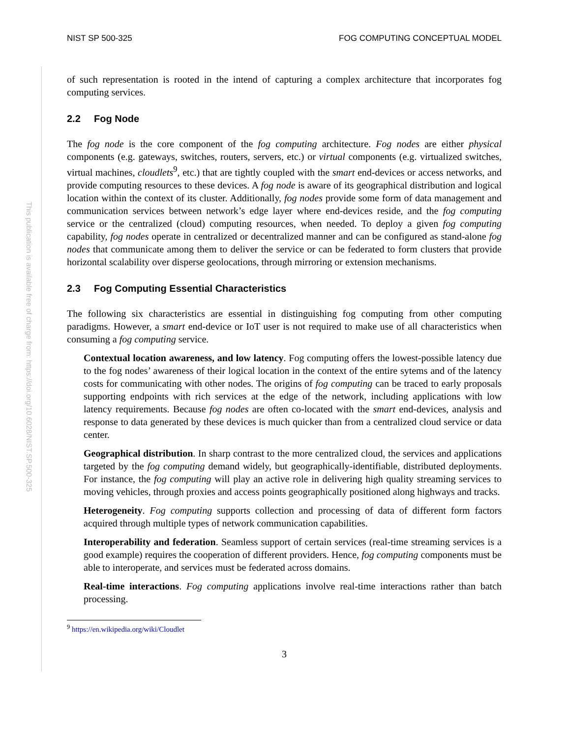This publication is available free of charge from: https://doi.org/10.6028/NIST.SP.500-325
NIST SP 500-325 FOG COMPUTING CONCEPTUAL MODEL
of such representation is rooted in the intend of capturing a complex architecture that incorporates fog computing services.
2.2 Fog Node
The fog node is the core component of the fog computing architecture. Fog nodes are either physical components (e.g. gateways, switches, routers, servers, etc.) or virtual components (e.g. virtualized switches, virtual machines, cloudlets<sup>9</sup>, etc.) that are tightly coupled with the smart end-devices or access networks, and provide computing resources to these devices. A fog node is aware of its geographical distribution and logical location within the context of its cluster. Additionally, fog nodes provide some form of data management and communication services between network’s edge layer where end-devices reside, and the fog computing service or the centralized (cloud) computing resources, when needed. To deploy a given fog computing capability, fog nodes operate in centralized or decentralized manner and can be configured as stand-alone fog nodes that communicate among them to deliver the service or can be federated to form clusters that provide horizontal scalability over disperse geolocations, through mirroring or extension mechanisms.
2.3 Fog Computing Essential Characteristics
The following six characteristics are essential in distinguishing fog computing from other computing paradigms. However, a smart end-device or IoT user is not required to make use of all characteristics when consuming a fog computing service.
Contextual location awareness, and low latency. Fog computing offers the lowest-possible latency due to the fog nodes’ awareness of their logical location in the context of the entire sytems and of the latency costs for communicating with other nodes. The origins of fog computing can be traced to early proposals supporting endpoints with rich services at the edge of the network, including applications with low latency requirements. Because fog nodes are often co-located with the smart end-devices, analysis and response to data generated by these devices is much quicker than from a centralized cloud service or data center.
Geographical distribution. In sharp contrast to the more centralized cloud, the services and applications targeted by the fog computing demand widely, but geographically-identifiable, distributed deployments. For instance, the fog computing will play an active role in delivering high quality streaming services to moving vehicles, through proxies and access points geographically positioned along highways and tracks.
Heterogeneity. Fog computing supports collection and processing of data of different form factors acquired through multiple types of network communication capabilities.
Interoperability and federation. Seamless support of certain services (real-time streaming services is a good example) requires the cooperation of different providers. Hence, fog computing components must be able to interoperate, and services must be federated across domains.
Real-time interactions. Fog computing applications involve real-time interactions rather than batch processing.
<sup>9</sup> https://en.wikipedia.org/wiki/Cloudlet
3